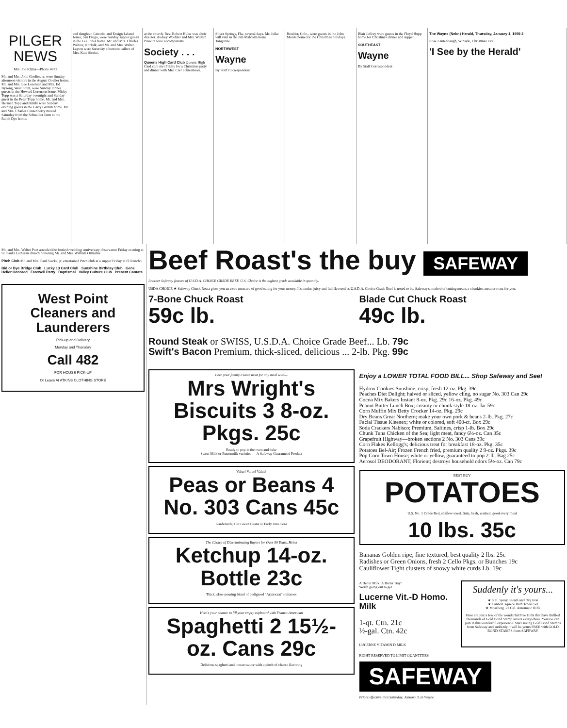PILGER NEWS
Mrs. Joe Klima—Phone 4671
Mr. and Mrs. John Goeller, sr. were Sunday afternoon visitors in the August Goeller home. Mr. and Mrs. Lee Lorensen and Mrs. Ed Bysong, West Point, were Sunday dinner guests in the Howard Lorensen home. Micky Topp was a Saturday overnight and Sunday guest in the Peter Topp home. Mr. and Mrs. Herman Topp and family were Sunday evening guests in the Garry Grimm home. Mr. and Mrs. Charles Crusenberry moved Saturday from the Schneider farm to the Ralph Dye home.
and daughter, Lincoln, and Ensign Leland Jones, San Diego, were Sunday supper guests in the Lee Jones home. Mr. and Mrs. Charles Wehrer, Norfolk, and Mr. and Mrs. Walter Layton were Saturday afternoon callers of Mrs. Kate Siecke.
at the church. Rev. Robert Hulse was choir director. Audrey Woehler and Mrs. Willard Prawitz were accompanists.
Society . . .
Queens High Card Club Queens High Card club met Friday for a Christmas party and dinner with Mrs. Carl Schiermeier.
Silver Springs, Fla., several days. Mr. Julke will visit in the Jim Malcolm home, Tangerine.
NORTHWEST
Wayne
By Staff Correspondent
Boulder, Colo., were guests in the John Morris home for the Christmas holidays.
Blair Jeffrey were guests in the Floyd Hupp home for Christmas dinner and supper.
SOUTHEAST
Wayne
By Staff Correspondent
The Wayne (Nebr.) Herald, Thursday, January 1, 1959 3
Rose Lautenbaugh, Winside, Christmas Eve.
'I See by the Herald'
Mr. and Mrs. Walter Putz attended the fortieth wedding anniversary observance Friday evening at St. Paul's Lutheran church honoring Mr. and Mrs. William Ottmiller.
Pitch Club Mr. and Mrs. Paul Siecke, jr. entertained Pitch club at a supper Friday at El Rancho.
Bid or Bye Bridge Club · Lucky 13 Card Club · Sunshine Birthday Club · Gene Heller Honored · Farewell Party · Baptismal · Valley Culture Club · Present Cantata
West Point Cleaners and Launderers
Pick-up and Delivery
Monday and Thursday
Call 482
FOR HOUSE PICK-UP
Or Leave At ATKINS CLOTHING STORE
Beef Roast's the buy SAFEWAY
Another Safeway feature of U.S.D.A. CHOICE GRADE BEEF. U.S. Choice is the highest grade available in quantity.
USDA CHOICE ★ Safeway Chuck Roast gives you an extra measure of good eating for your money. It's tender, juicy and full flavored as U.S.D.A. Choice Grade Beef is noted to be. Safeway's method of cutting means a chunkier, meatier roast for you.
7-Bone Chuck Roast
59c lb.
Blade Cut Chuck Roast
49c lb.
Round Steak or SWISS, U.S.D.A. Choice Grade Beef... Lb. 79c
Swift's Bacon Premium, thick-sliced, delicious ... 2-lb. Pkg. 99c
Give your family a taste treat for any meal with—
Mrs Wright's Biscuits 3 8-oz. Pkgs. 25c
Ready to pop in the oven and bake
Sweet Milk or Buttermilk varieties — A Safeway Guaranteed Product
Value! Value! Value!
Peas or Beans 4 No. 303 Cans 45c
Gardenside; Cut Green Beans or Early June Peas
The Choice of Discriminating Buyers for Over 80 Years, Heinz
Ketchup 14-oz. Bottle 23c
Thick, slow-pouring blend of pedigreed "Aristocrat" tomatoes
Here's your chance to fill your empty cupboard with Franco-American
Spaghetti 2 15½-oz. Cans 29c
Delicious spaghetti and tomato sauce with a pinch of cheese flavoring
Enjoy a LOWER TOTAL FOOD BILL... Shop Safeway and See!
Hydrox Cookies Sunshine; crisp, fresh 12-oz. Pkg. 39c
Peaches Diet Delight; halved or sliced, yellow cling, no sugar No. 303 Can 29c
Cocoa Mix Bakers Instant 8-oz. Pkg. 29c 16-oz. Pkg. 49c
Peanut Butter Lunch Box; creamy or chunk style 18-oz. Jar 59c
Corn Muffin Mix Betty Crocker 14-oz. Pkg. 29c
Dry Beans Great Northern; make your own pork & beans 2-lb. Pkg. 27c
Facial Tissue Kleenex; white or colored, soft 400-ct. Box 29c
Soda Crackers Nabisco; Premium, Saltines, crisp 1-lb. Box 29c
Chunk Tuna Chicken of the Sea; light meat, fancy 6½-oz. Can 35c
Grapefruit Highway—broken sections 2 No. 303 Cans 39c
Corn Flakes Kellogg's; delicious treat for breakfast 18-oz. Pkg. 35c
Potatoes Bel-Air; Frozen French fried, premium quality 2 9-oz. Pkgs. 39c
Pop Corn Town House; white or yellow, guaranteed to pop 2-lb. Bag 25c
Aerosol DEODORANT, Florient; destroys household odors 5½-oz. Can 79c
BEST BUY
POTATOES
U.S. No. 1 Grade Red, shallow-eyed, firm, fresh, washed, good every meal
10 lbs. 35c
Bananas Golden ripe, fine textured, best quality 2 lbs. 25c
Radishes or Green Onions, fresh 2 Cello Pkgs. or Bunches 19c
Cauliflower Tight clusters of snowy white curds Lb. 19c
A Better Milk! A Better Buy!
Worth going out to get
Lucerne Vit.-D Homo. Milk
1-qt. Ctn. 21c
½-gal. Ctn. 42c
LUCERNE VITAMIN D MILK
Suddenly it's yours...
★ G.E. Spray, Steam and Dry Iron
★ Cannon 3-piece Bath Towel Set
★ Mossberg .22 Cal. Automatic Rifle
Here are just a few of the wonderful Free Gifts that have thrilled thousands of Gold Bond Stamp savers everywhere. You too can join in this wonderful experience. Start saving Gold Bond Stamps from Safeway and suddenly it will be yours FREE with GOLD BOND STAMPS from SAFEWAY
RIGHT RESERVED TO LIMIT QUANTITIES
SAFEWAY
Prices effective thru Saturday, January 3, in Wayne